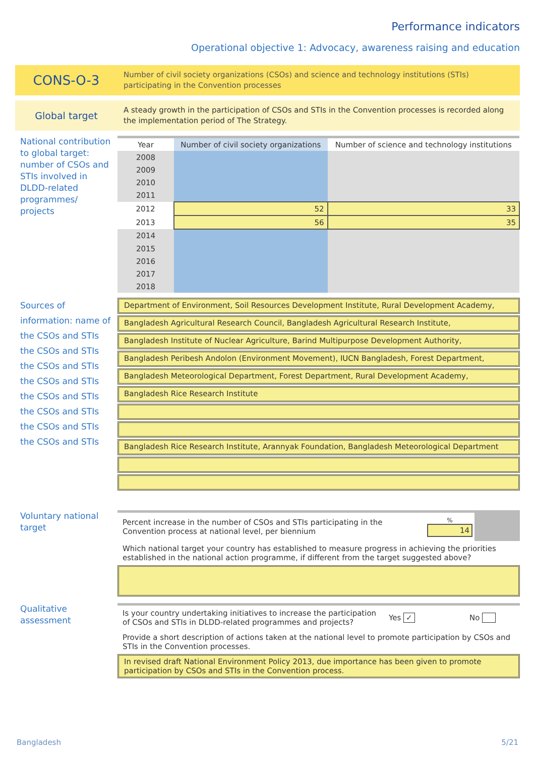Performance indicators
Operational objective 1: Advocacy, awareness raising and education
CONS-O-3
Number of civil society organizations (CSOs) and science and technology institutions (STIs) participating in the Convention processes
Global target
A steady growth in the participation of CSOs and STIs in the Convention processes is recorded along the implementation period of The Strategy.
National contribution to global target: number of CSOs and STIs involved in DLDD-related programmes/ projects
| Year | Number of civil society organizations | Number of science and technology institutions |
| --- | --- | --- |
| 2008 | | |
| 2009 | | |
| 2010 | | |
| 2011 | | |
| 2012 | 52 | 33 |
| 2013 | 56 | 35 |
| 2014 | | |
| 2015 | | |
| 2016 | | |
| 2017 | | |
| 2018 | | |
Sources of information: name of the CSOs and STIs the CSOs and STIs the CSOs and STIs the CSOs and STIs the CSOs and STIs the CSOs and STIs the CSOs and STIs the CSOs and STIs
Department of Environment, Soil Resources Development Institute, Rural Development Academy,
Bangladesh Agricultural Research Council, Bangladesh Agricultural Research Institute,
Bangladesh Institute of Nuclear Agriculture, Barind Multipurpose Development Authority,
Bangladesh Peribesh Andolon (Environment Movement), IUCN Bangladesh, Forest Department,
Bangladesh Meteorological Department, Forest Department, Rural Development Academy,
Bangladesh Rice Research Institute
Bangladesh Rice Research Institute, Arannyak Foundation, Bangladesh Meteorological Department
Voluntary national target
Percent increase in the number of CSOs and STIs participating in the Convention process at national level, per biennium
%
14
Which national target your country has established to measure progress in achieving the priorities established in the national action programme, if different from the target suggested above?
Qualitative assessment
Is your country undertaking initiatives to increase the participation of CSOs and STIs in DLDD-related programmes and projects?
Yes ✓ No
Provide a short description of actions taken at the national level to promote participation by CSOs and STIs in the Convention processes.
In revised draft National Environment Policy 2013, due importance has been given to promote participation by CSOs and STIs in the Convention process.
Bangladesh 5/21